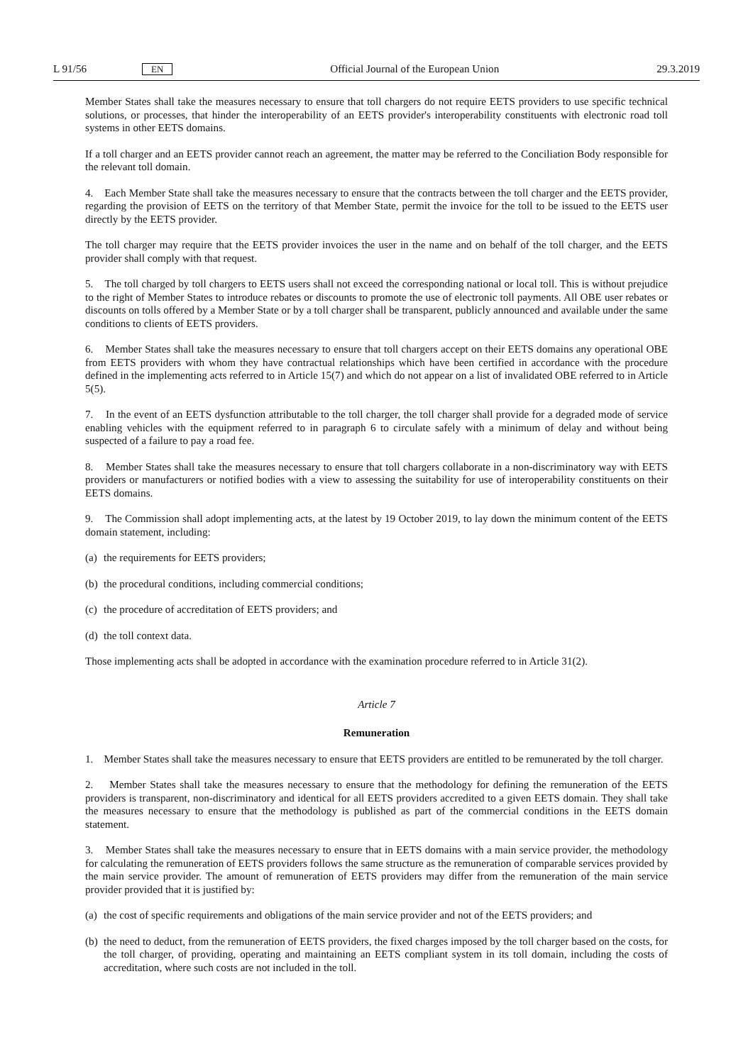L 91/56
EN
Official Journal of the European Union
29.3.2019
Member States shall take the measures necessary to ensure that toll chargers do not require EETS providers to use specific technical solutions, or processes, that hinder the interoperability of an EETS provider's interoperability constituents with electronic road toll systems in other EETS domains.
If a toll charger and an EETS provider cannot reach an agreement, the matter may be referred to the Conciliation Body responsible for the relevant toll domain.
4. Each Member State shall take the measures necessary to ensure that the contracts between the toll charger and the EETS provider, regarding the provision of EETS on the territory of that Member State, permit the invoice for the toll to be issued to the EETS user directly by the EETS provider.
The toll charger may require that the EETS provider invoices the user in the name and on behalf of the toll charger, and the EETS provider shall comply with that request.
5. The toll charged by toll chargers to EETS users shall not exceed the corresponding national or local toll. This is without prejudice to the right of Member States to introduce rebates or discounts to promote the use of electronic toll payments. All OBE user rebates or discounts on tolls offered by a Member State or by a toll charger shall be transparent, publicly announced and available under the same conditions to clients of EETS providers.
6. Member States shall take the measures necessary to ensure that toll chargers accept on their EETS domains any operational OBE from EETS providers with whom they have contractual relationships which have been certified in accordance with the procedure defined in the implementing acts referred to in Article 15(7) and which do not appear on a list of invalidated OBE referred to in Article 5(5).
7. In the event of an EETS dysfunction attributable to the toll charger, the toll charger shall provide for a degraded mode of service enabling vehicles with the equipment referred to in paragraph 6 to circulate safely with a minimum of delay and without being suspected of a failure to pay a road fee.
8. Member States shall take the measures necessary to ensure that toll chargers collaborate in a non-discriminatory way with EETS providers or manufacturers or notified bodies with a view to assessing the suitability for use of interoper­ability constituents on their EETS domains.
9. The Commission shall adopt implementing acts, at the latest by 19 October 2019, to lay down the minimum content of the EETS domain statement, including:
(a)
the requirements for EETS providers;
(b)
the procedural conditions, including commercial conditions;
(c)
the procedure of accreditation of EETS providers; and
(d)
the toll context data.
Those implementing acts shall be adopted in accordance with the examination procedure referred to in Article 31(2).
Article 7
Remuneration
1. Member States shall take the measures necessary to ensure that EETS providers are entitled to be remunerated by the toll charger.
2. Member States shall take the measures necessary to ensure that the methodology for defining the remuneration of the EETS providers is transparent, non-discriminatory and identical for all EETS providers accredited to a given EETS domain. They shall take the measures necessary to ensure that the methodology is published as part of the commercial conditions in the EETS domain statement.
3. Member States shall take the measures necessary to ensure that in EETS domains with a main service provider, the methodology for calculating the remuneration of EETS providers follows the same structure as the remuneration of comparable services provided by the main service provider. The amount of remuneration of EETS providers may differ from the remuneration of the main service provider provided that it is justified by:
(a)
the cost of specific requirements and obligations of the main service provider and not of the EETS providers; and
(b)
the need to deduct, from the remuneration of EETS providers, the fixed charges imposed by the toll charger based on the costs, for the toll charger, of providing, operating and maintaining an EETS compliant system in its toll domain, including the costs of accreditation, where such costs are not included in the toll.